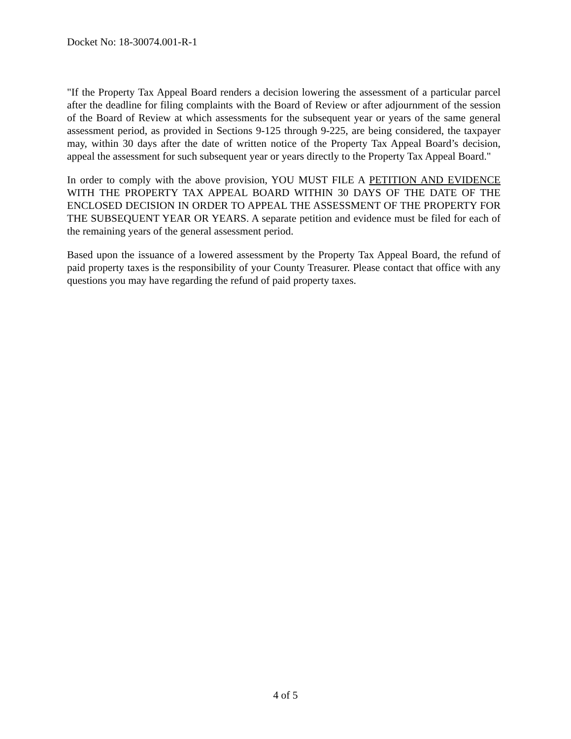Docket No: 18-30074.001-R-1
"If the Property Tax Appeal Board renders a decision lowering the assessment of a particular parcel after the deadline for filing complaints with the Board of Review or after adjournment of the session of the Board of Review at which assessments for the subsequent year or years of the same general assessment period, as provided in Sections 9-125 through 9-225, are being considered, the taxpayer may, within 30 days after the date of written notice of the Property Tax Appeal Board’s decision, appeal the assessment for such subsequent year or years directly to the Property Tax Appeal Board."
In order to comply with the above provision, YOU MUST FILE A PETITION AND EVIDENCE WITH THE PROPERTY TAX APPEAL BOARD WITHIN 30 DAYS OF THE DATE OF THE ENCLOSED DECISION IN ORDER TO APPEAL THE ASSESSMENT OF THE PROPERTY FOR THE SUBSEQUENT YEAR OR YEARS. A separate petition and evidence must be filed for each of the remaining years of the general assessment period.
Based upon the issuance of a lowered assessment by the Property Tax Appeal Board, the refund of paid property taxes is the responsibility of your County Treasurer. Please contact that office with any questions you may have regarding the refund of paid property taxes.
4 of 5